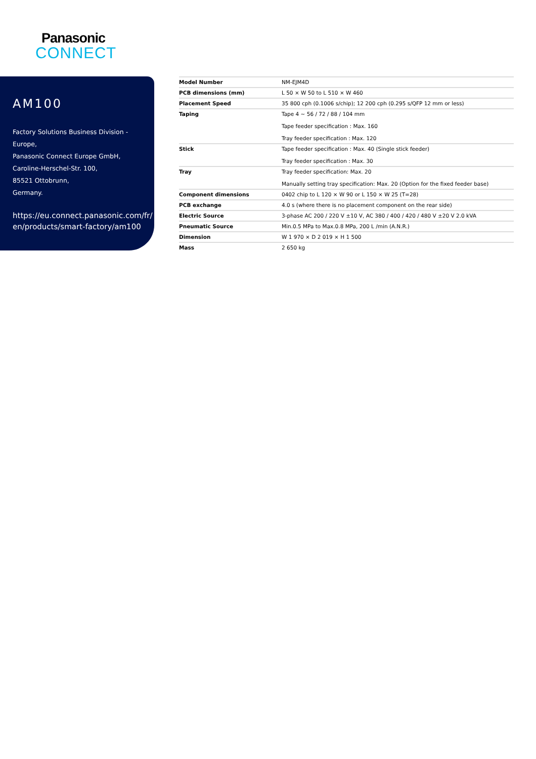Panasonic
CONNECT
AM100
Factory Solutions Business Division -
Europe,
Panasonic Connect Europe GmbH,
Caroline-Herschel-Str. 100,
85521 Ottobrunn,
Germany.
https://eu.connect.panasonic.com/fr/
en/products/smart-factory/am100
| Model Number | NM-EJM4D |
| PCB dimensions (mm) | L 50 × W 50 to L 510 × W 460 |
| Placement Speed | 35 800 cph (0.1006 s/chip); 12 200 cph (0.295 s/QFP 12 mm or less) |
| Taping | Tape 4 ~ 56 / 72 / 88 / 104 mm Tape feeder specification : Max. 160 Tray feeder specification : Max. 120 |
| Stick | Tape feeder specification : Max. 40 (Single stick feeder) Tray feeder specification : Max. 30 |
| Tray | Tray feeder specification: Max. 20 Manually setting tray specification: Max. 20 (Option for the fixed feeder base) |
| Component dimensions | 0402 chip to L 120 × W 90 or L 150 × W 25 (T=28) |
| PCB exchange | 4.0 s (where there is no placement component on the rear side) |
| Electric Source | 3-phase AC 200 / 220 V ±10 V, AC 380 / 400 / 420 / 480 V ±20 V 2.0 kVA |
| Pneumatic Source | Min.0.5 MPa to Max.0.8 MPa, 200 L /min (A.N.R.) |
| Dimension | W 1 970 × D 2 019 × H 1 500 |
| Mass | 2 650 kg |